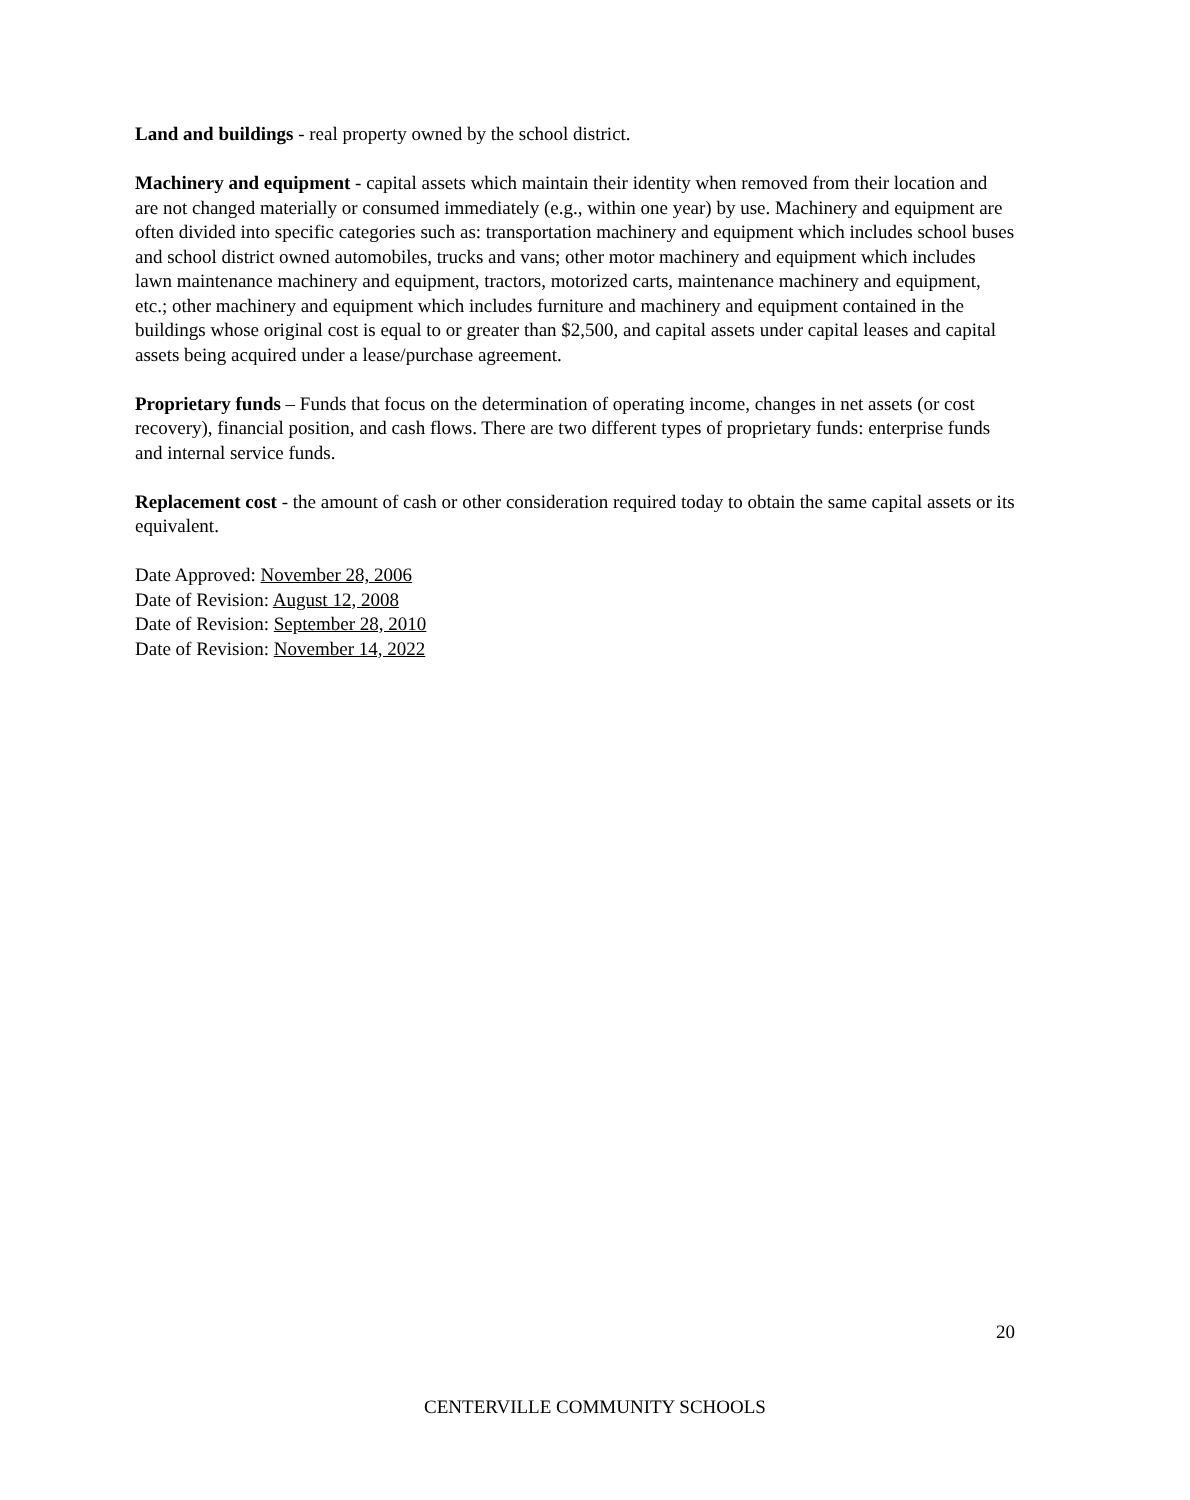Land and buildings - real property owned by the school district.
Machinery and equipment - capital assets which maintain their identity when removed from their location and are not changed materially or consumed immediately (e.g., within one year) by use. Machinery and equipment are often divided into specific categories such as: transportation machinery and equipment which includes school buses and school district owned automobiles, trucks and vans; other motor machinery and equipment which includes lawn maintenance machinery and equipment, tractors, motorized carts, maintenance machinery and equipment, etc.; other machinery and equipment which includes furniture and machinery and equipment contained in the buildings whose original cost is equal to or greater than $2,500, and capital assets under capital leases and capital assets being acquired under a lease/purchase agreement.
Proprietary funds – Funds that focus on the determination of operating income, changes in net assets (or cost recovery), financial position, and cash flows. There are two different types of proprietary funds: enterprise funds and internal service funds.
Replacement cost - the amount of cash or other consideration required today to obtain the same capital assets or its equivalent.
Date Approved: November 28, 2006
Date of Revision: August 12, 2008
Date of Revision: September 28, 2010
Date of Revision: November 14, 2022
20
CENTERVILLE COMMUNITY SCHOOLS